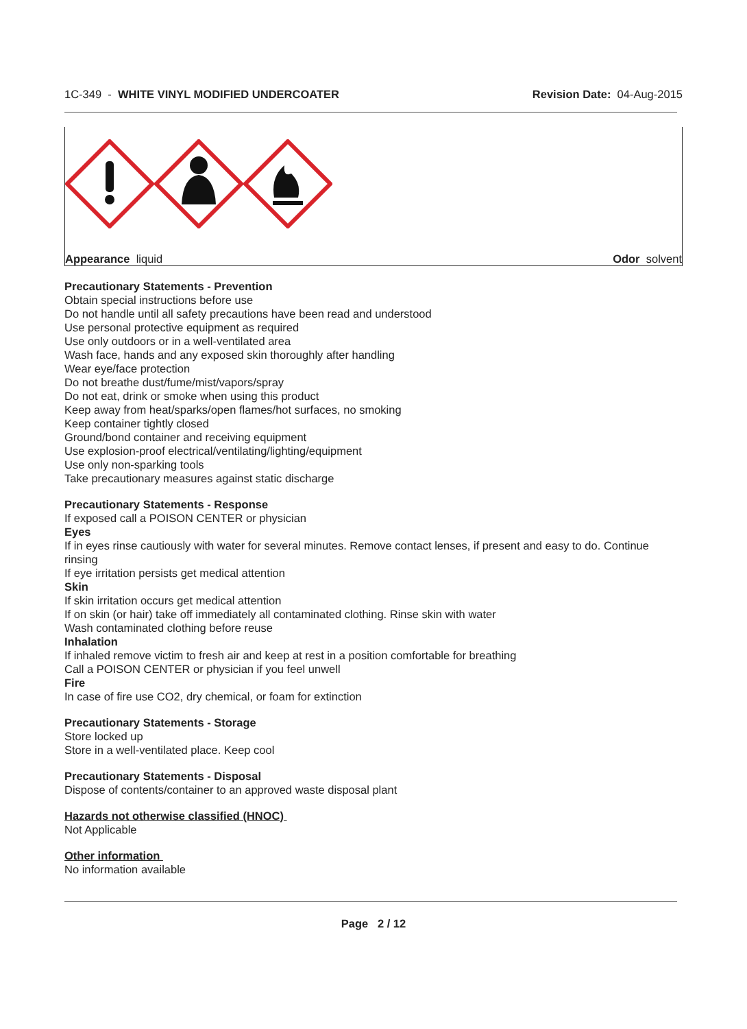1C-349 - WHITE VINYL MODIFIED UNDERCOATER
Revision Date: 04-Aug-2015
Appearance liquid Odor solvent
Precautionary Statements - Prevention
Obtain special instructions before use
Do not handle until all safety precautions have been read and understood
Use personal protective equipment as required
Use only outdoors or in a well-ventilated area
Wash face, hands and any exposed skin thoroughly after handling
Wear eye/face protection
Do not breathe dust/fume/mist/vapors/spray
Do not eat, drink or smoke when using this product
Keep away from heat/sparks/open flames/hot surfaces, no smoking
Keep container tightly closed
Ground/bond container and receiving equipment
Use explosion-proof electrical/ventilating/lighting/equipment
Use only non-sparking tools
Take precautionary measures against static discharge
Precautionary Statements - Response
If exposed call a POISON CENTER or physician
Eyes
If in eyes rinse cautiously with water for several minutes. Remove contact lenses, if present and easy to do. Continue rinsing
If eye irritation persists get medical attention
Skin
If skin irritation occurs get medical attention
If on skin (or hair) take off immediately all contaminated clothing. Rinse skin with water
Wash contaminated clothing before reuse
Inhalation
If inhaled remove victim to fresh air and keep at rest in a position comfortable for breathing
Call a POISON CENTER or physician if you feel unwell
Fire
In case of fire use CO2, dry chemical, or foam for extinction
Precautionary Statements - Storage
Store locked up
Store in a well-ventilated place. Keep cool
Precautionary Statements - Disposal
Dispose of contents/container to an approved waste disposal plant
Hazards not otherwise classified (HNOC)
Not Applicable
Other information
No information available
Page 2 / 12